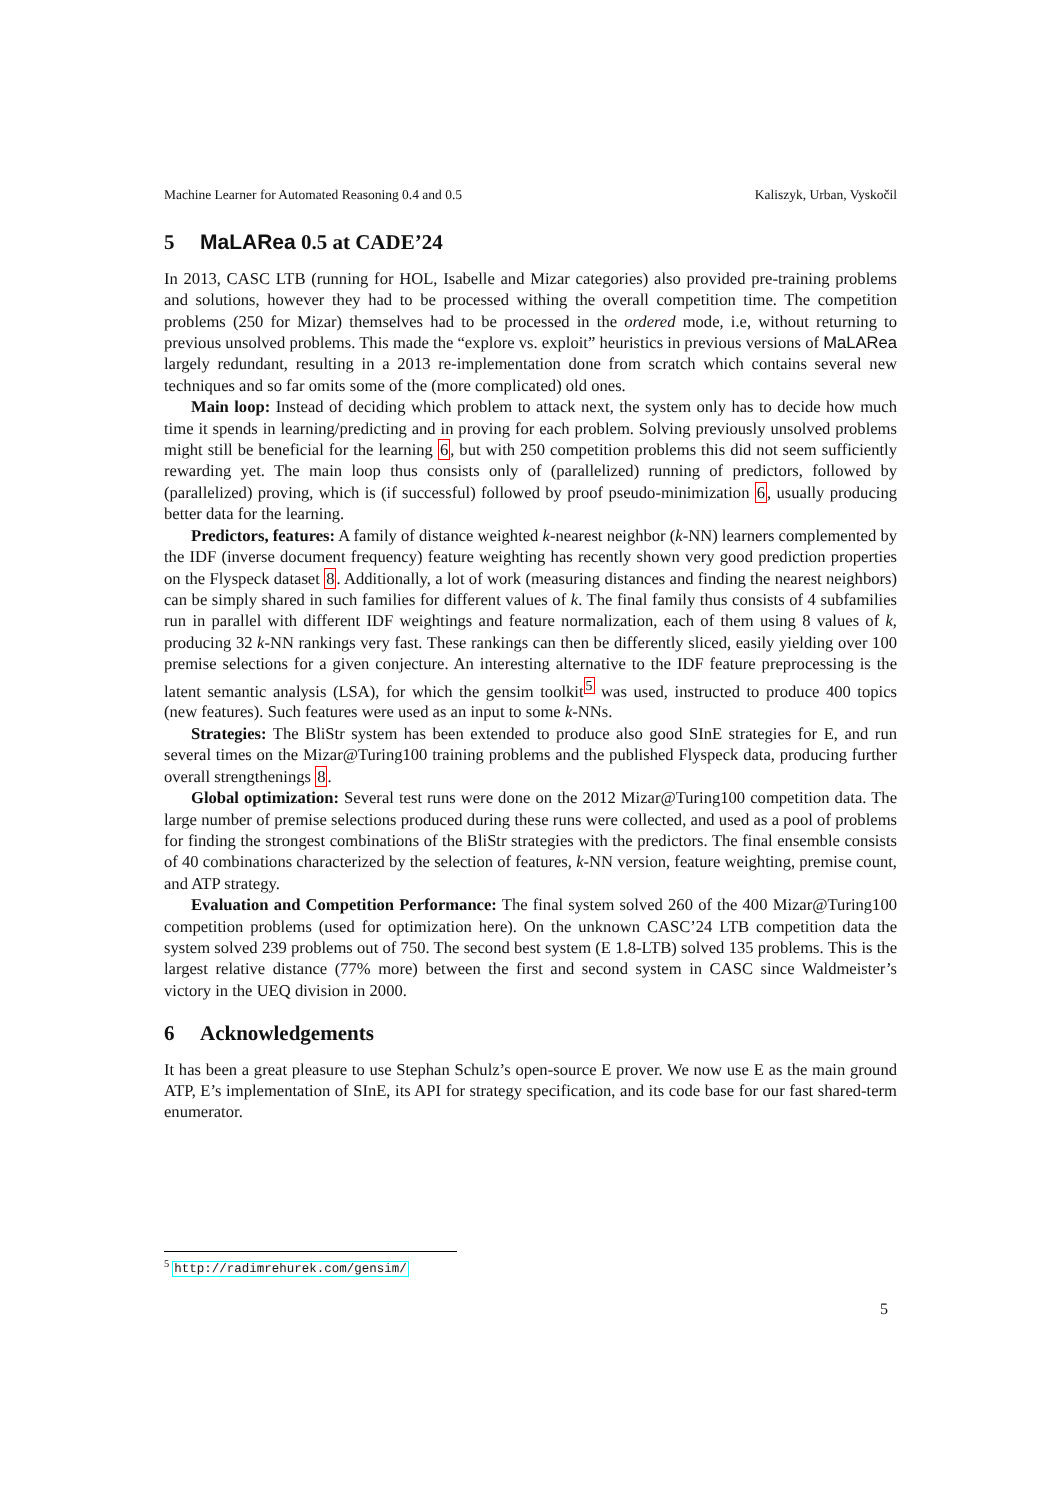Machine Learner for Automated Reasoning 0.4 and 0.5 Kaliszyk, Urban, Vyskočil
5 MaLARea 0.5 at CADE’24
In 2013, CASC LTB (running for HOL, Isabelle and Mizar categories) also provided pre-training problems and solutions, however they had to be processed withing the overall competition time. The competition problems (250 for Mizar) themselves had to be processed in the ordered mode, i.e, without returning to previous unsolved problems. This made the “explore vs. exploit” heuristics in previous versions of MaLARea largely redundant, resulting in a 2013 re-implementation done from scratch which contains several new techniques and so far omits some of the (more complicated) old ones.
Main loop: Instead of deciding which problem to attack next, the system only has to decide how much time it spends in learning/predicting and in proving for each problem. Solving previously unsolved problems might still be beneficial for the learning 6, but with 250 competition problems this did not seem sufficiently rewarding yet. The main loop thus consists only of (parallelized) running of predictors, followed by (parallelized) proving, which is (if successful) followed by proof pseudo-minimization 6, usually producing better data for the learning.
Predictors, features: A family of distance weighted k-nearest neighbor (k-NN) learners complemented by the IDF (inverse document frequency) feature weighting has recently shown very good prediction properties on the Flyspeck dataset 8. Additionally, a lot of work (measuring distances and finding the nearest neighbors) can be simply shared in such families for different values of k. The final family thus consists of 4 subfamilies run in parallel with different IDF weightings and feature normalization, each of them using 8 values of k, producing 32 k-NN rankings very fast. These rankings can then be differently sliced, easily yielding over 100 premise selections for a given conjecture. An interesting alternative to the IDF feature preprocessing is the latent semantic analysis (LSA), for which the gensim toolkit<sup>5</sup> was used, instructed to produce 400 topics (new features). Such features were used as an input to some k-NNs.
Strategies: The BliStr system has been extended to produce also good SInE strategies for E, and run several times on the Mizar@Turing100 training problems and the published Flyspeck data, producing further overall strengthenings 8.
Global optimization: Several test runs were done on the 2012 Mizar@Turing100 competition data. The large number of premise selections produced during these runs were collected, and used as a pool of problems for finding the strongest combinations of the BliStr strategies with the predictors. The final ensemble consists of 40 combinations characterized by the selection of features, k-NN version, feature weighting, premise count, and ATP strategy.
Evaluation and Competition Performance: The final system solved 260 of the 400 Mizar@Turing100 competition problems (used for optimization here). On the unknown CASC’24 LTB competition data the system solved 239 problems out of 750. The second best system (E 1.8-LTB) solved 135 problems. This is the largest relative distance (77% more) between the first and second system in CASC since Waldmeister’s victory in the UEQ division in 2000.
6 Acknowledgements
It has been a great pleasure to use Stephan Schulz’s open-source E prover. We now use E as the main ground ATP, E’s implementation of SInE, its API for strategy specification, and its code base for our fast shared-term enumerator.
<sup>5</sup> http://radimrehurek.com/gensim/
5